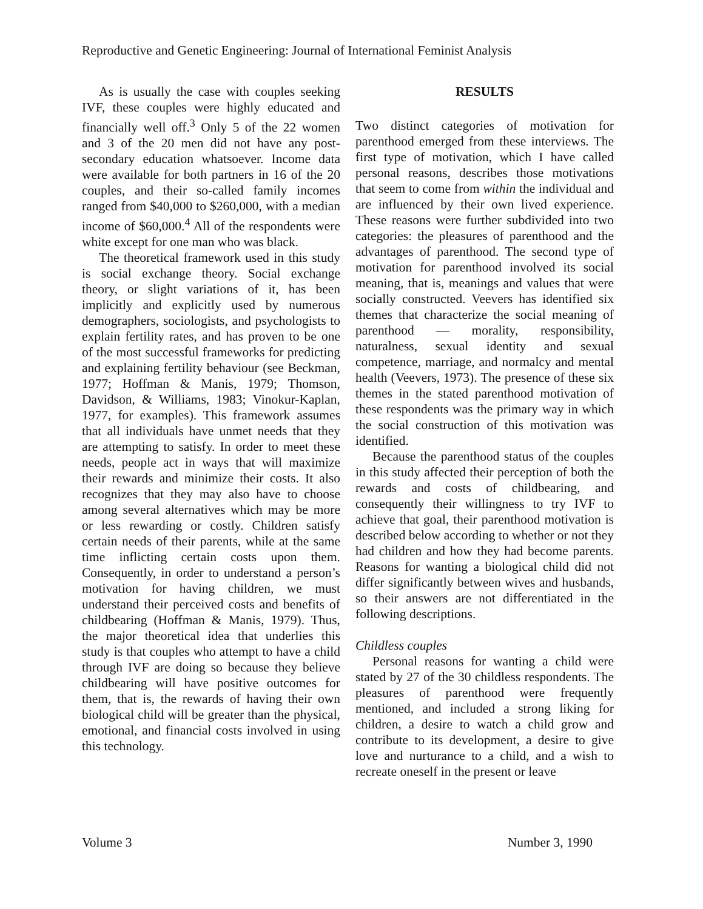Reproductive and Genetic Engineering: Journal of International Feminist Analysis
As is usually the case with couples seeking IVF, these couples were highly educated and financially well off.<sup>3</sup> Only 5 of the 22 women and 3 of the 20 men did not have any post-secondary education whatsoever. Income data were available for both partners in 16 of the 20 couples, and their so-called family incomes ranged from $40,000 to $260,000, with a median income of $60,000.<sup>4</sup> All of the respondents were white except for one man who was black.
The theoretical framework used in this study is social exchange theory. Social exchange theory, or slight variations of it, has been implicitly and explicitly used by numerous demographers, sociologists, and psychologists to explain fertility rates, and has proven to be one of the most successful frameworks for predicting and explaining fertility behaviour (see Beckman, 1977; Hoffman & Manis, 1979; Thomson, Davidson, & Williams, 1983; Vinokur-Kaplan, 1977, for examples). This framework assumes that all individuals have unmet needs that they are attempting to satisfy. In order to meet these needs, people act in ways that will maximize their rewards and minimize their costs. It also recognizes that they may also have to choose among several alternatives which may be more or less rewarding or costly. Children satisfy certain needs of their parents, while at the same time inflicting certain costs upon them. Consequently, in order to understand a person’s motivation for having children, we must understand their perceived costs and benefits of childbearing (Hoffman & Manis, 1979). Thus, the major theoretical idea that underlies this study is that couples who attempt to have a child through IVF are doing so because they believe childbearing will have positive outcomes for them, that is, the rewards of having their own biological child will be greater than the physical, emotional, and financial costs involved in using this technology.
RESULTS
Two distinct categories of motivation for parenthood emerged from these interviews. The first type of motivation, which I have called personal reasons, describes those motivations that seem to come from within the individual and are influenced by their own lived experience. These reasons were further subdivided into two categories: the pleasures of parenthood and the advantages of parenthood. The second type of motivation for parenthood involved its social meaning, that is, meanings and values that were socially constructed. Veevers has identified six themes that characterize the social meaning of parenthood — morality, responsibility, naturalness, sexual identity and sexual competence, marriage, and normalcy and mental health (Veevers, 1973). The presence of these six themes in the stated parenthood motivation of these respondents was the primary way in which the social construction of this motivation was identified.
Because the parenthood status of the couples in this study affected their perception of both the rewards and costs of childbearing, and consequently their willingness to try IVF to achieve that goal, their parenthood motivation is described below according to whether or not they had children and how they had become parents. Reasons for wanting a biological child did not differ significantly between wives and husbands, so their answers are not differentiated in the following descriptions.
Childless couples
Personal reasons for wanting a child were stated by 27 of the 30 childless respondents. The pleasures of parenthood were frequently mentioned, and included a strong liking for children, a desire to watch a child grow and contribute to its development, a desire to give love and nurturance to a child, and a wish to recreate oneself in the present or leave
Volume 3 Number 3, 1990